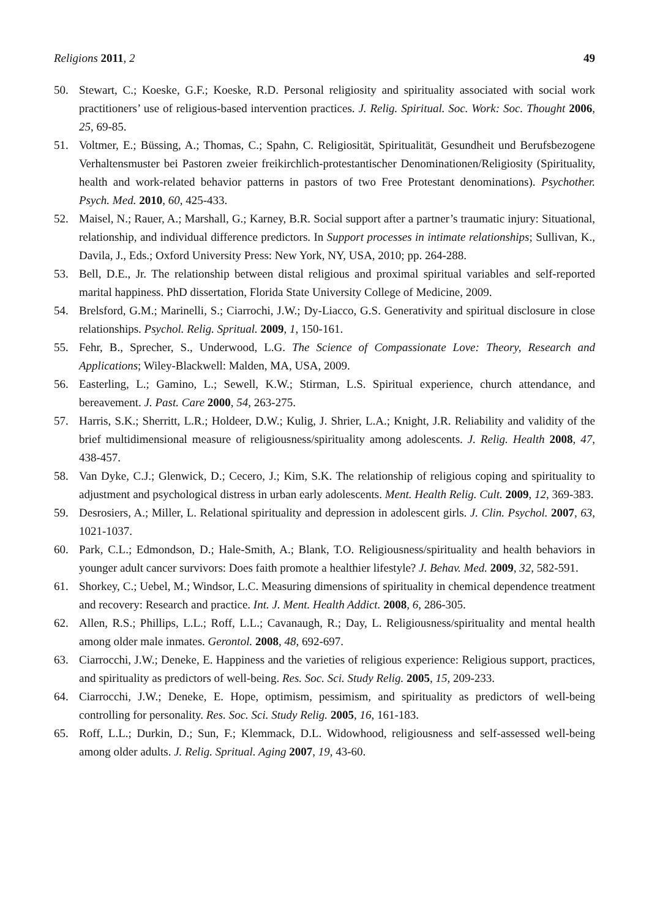Religions 2011, 2 49
50. Stewart, C.; Koeske, G.F.; Koeske, R.D. Personal religiosity and spirituality associated with social work practitioners’ use of religious-based intervention practices. J. Relig. Spiritual. Soc. Work: Soc. Thought 2006, 25, 69-85.
51. Voltmer, E.; Büssing, A.; Thomas, C.; Spahn, C. Religiosität, Spiritualität, Gesundheit und Berufsbezogene Verhaltensmuster bei Pastoren zweier freikirchlich-protestantischer Denominationen/Religiosity (Spirituality, health and work-related behavior patterns in pastors of two Free Protestant denominations). Psychother. Psych. Med. 2010, 60, 425-433.
52. Maisel, N.; Rauer, A.; Marshall, G.; Karney, B.R. Social support after a partner’s traumatic injury: Situational, relationship, and individual difference predictors. In Support processes in intimate relationships; Sullivan, K., Davila, J., Eds.; Oxford University Press: New York, NY, USA, 2010; pp. 264-288.
53. Bell, D.E., Jr. The relationship between distal religious and proximal spiritual variables and self-reported marital happiness. PhD dissertation, Florida State University College of Medicine, 2009.
54. Brelsford, G.M.; Marinelli, S.; Ciarrochi, J.W.; Dy-Liacco, G.S. Generativity and spiritual disclosure in close relationships. Psychol. Relig. Spritual. 2009, 1, 150-161.
55. Fehr, B., Sprecher, S., Underwood, L.G. The Science of Compassionate Love: Theory, Research and Applications; Wiley-Blackwell: Malden, MA, USA, 2009.
56. Easterling, L.; Gamino, L.; Sewell, K.W.; Stirman, L.S. Spiritual experience, church attendance, and bereavement. J. Past. Care 2000, 54, 263-275.
57. Harris, S.K.; Sherritt, L.R.; Holdeer, D.W.; Kulig, J. Shrier, L.A.; Knight, J.R. Reliability and validity of the brief multidimensional measure of religiousness/spirituality among adolescents. J. Relig. Health 2008, 47, 438-457.
58. Van Dyke, C.J.; Glenwick, D.; Cecero, J.; Kim, S.K. The relationship of religious coping and spirituality to adjustment and psychological distress in urban early adolescents. Ment. Health Relig. Cult. 2009, 12, 369-383.
59. Desrosiers, A.; Miller, L. Relational spirituality and depression in adolescent girls. J. Clin. Psychol. 2007, 63, 1021-1037.
60. Park, C.L.; Edmondson, D.; Hale-Smith, A.; Blank, T.O. Religiousness/spirituality and health behaviors in younger adult cancer survivors: Does faith promote a healthier lifestyle? J. Behav. Med. 2009, 32, 582-591.
61. Shorkey, C.; Uebel, M.; Windsor, L.C. Measuring dimensions of spirituality in chemical dependence treatment and recovery: Research and practice. Int. J. Ment. Health Addict. 2008, 6, 286-305.
62. Allen, R.S.; Phillips, L.L.; Roff, L.L.; Cavanaugh, R.; Day, L. Religiousness/spirituality and mental health among older male inmates. Gerontol. 2008, 48, 692-697.
63. Ciarrocchi, J.W.; Deneke, E. Happiness and the varieties of religious experience: Religious support, practices, and spirituality as predictors of well-being. Res. Soc. Sci. Study Relig. 2005, 15, 209-233.
64. Ciarrocchi, J.W.; Deneke, E. Hope, optimism, pessimism, and spirituality as predictors of well-being controlling for personality. Res. Soc. Sci. Study Relig. 2005, 16, 161-183.
65. Roff, L.L.; Durkin, D.; Sun, F.; Klemmack, D.L. Widowhood, religiousness and self-assessed well-being among older adults. J. Relig. Spritual. Aging 2007, 19, 43-60.